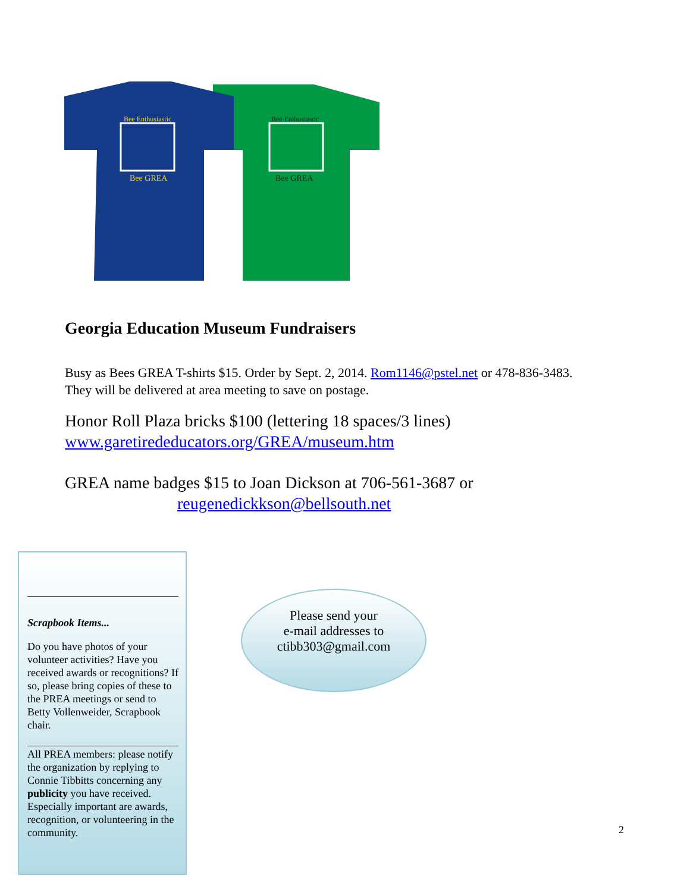Bee Enthusiastic
Bee GREA
Bee Enthusiastic
Bee GREA
Georgia Education Museum Fundraisers
Busy as Bees GREA T-shirts $15. Order by Sept. 2, 2014. Rom1146@pstel.net or 478-836-3483. They will be delivered at area meeting to save on postage.
Honor Roll Plaza bricks $100 (lettering 18 spaces/3 lines)
www.garetirededucators.org/GREA/museum.htm
GREA name badges $15 to Joan Dickson at 706-561-3687 or
reugenedickkson@bellsouth.net
Scrapbook Items...
Do you have photos of your volunteer activities? Have you received awards or recognitions? If so, please bring copies of these to the PREA meetings or send to Betty Vollenweider, Scrapbook chair.
All PREA members: please notify the organization by replying to Connie Tibbitts concerning any publicity you have received. Especially important are awards, recognition, or volunteering in the community.
Please send your
e-mail addresses to
ctibb303@gmail.com
2